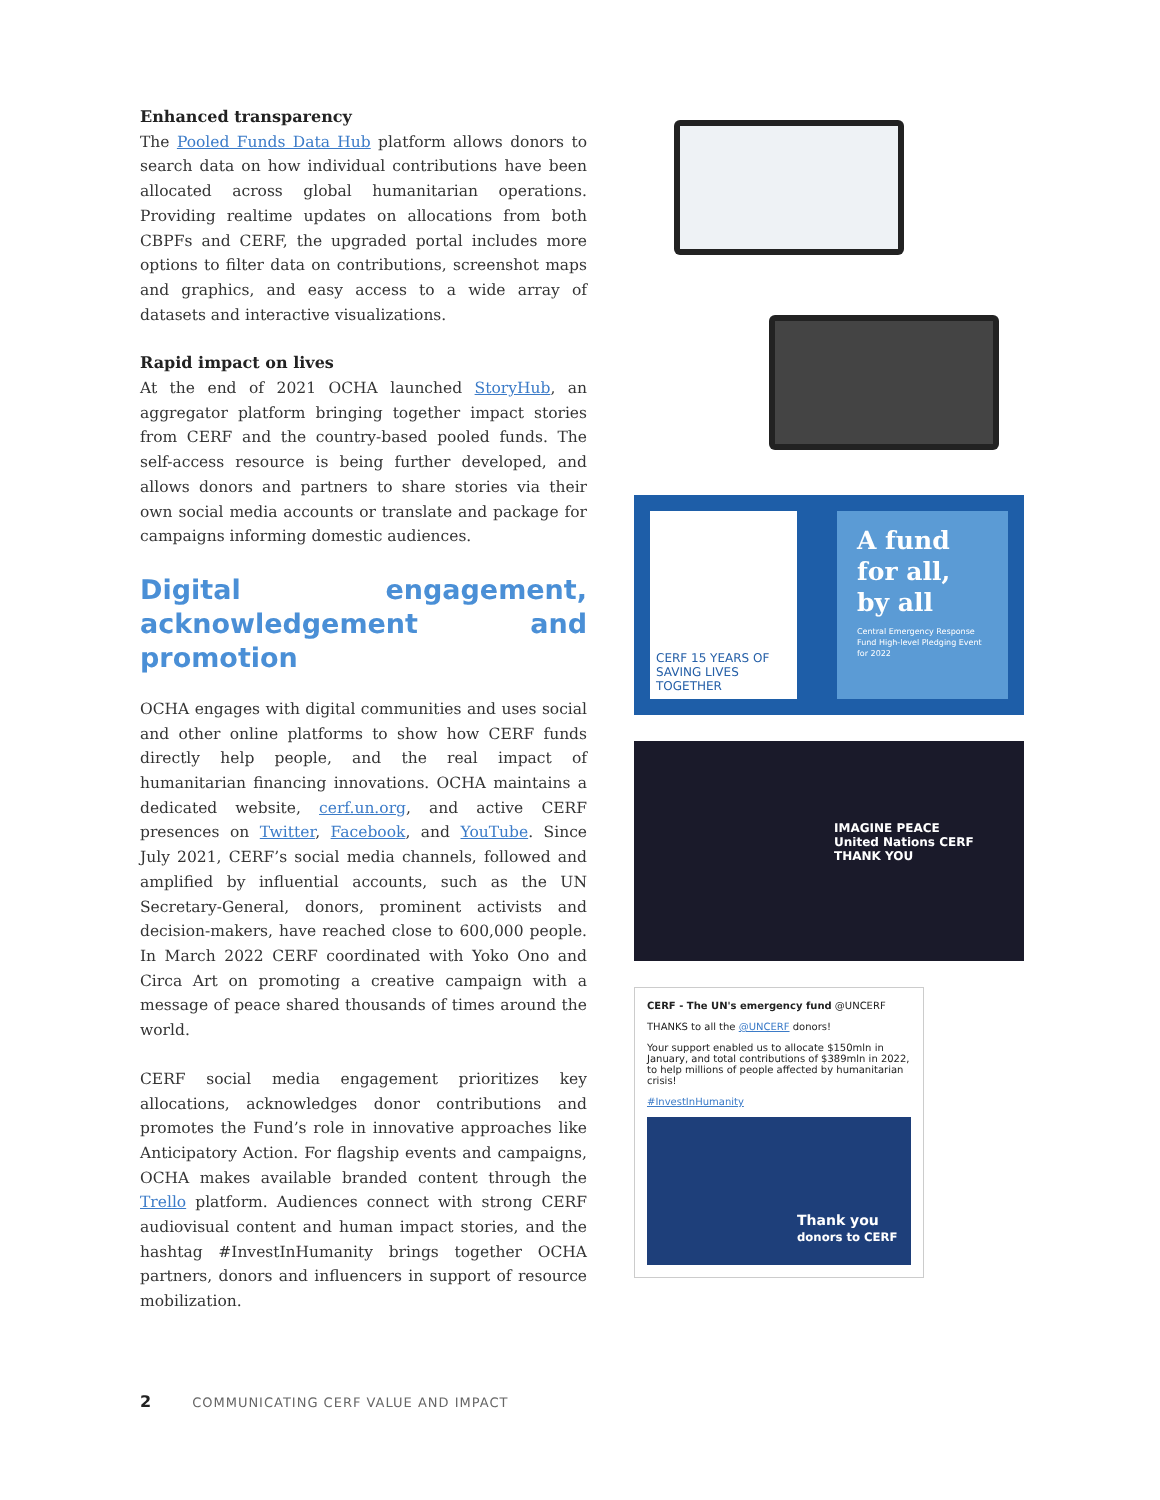Enhanced transparency
The Pooled Funds Data Hub platform allows donors to search data on how individual contributions have been allocated across global humanitarian operations. Providing realtime updates on allocations from both CBPFs and CERF, the upgraded portal includes more options to filter data on contributions, screenshot maps and graphics, and easy access to a wide array of datasets and interactive visualizations.
Rapid impact on lives
At the end of 2021 OCHA launched StoryHub, an aggregator platform bringing together impact stories from CERF and the country-based pooled funds. The self-access resource is being further developed, and allows donors and partners to share stories via their own social media accounts or translate and package for campaigns informing domestic audiences.
Digital engagement, acknowledgement and promotion
OCHA engages with digital communities and uses social and other online platforms to show how CERF funds directly help people, and the real impact of humanitarian financing innovations. OCHA maintains a dedicated website, cerf.un.org, and active CERF presences on Twitter, Facebook, and YouTube. Since July 2021, CERF’s social media channels, followed and amplified by influential accounts, such as the UN Secretary-General, donors, prominent activists and decision-makers, have reached close to 600,000 people. In March 2022 CERF coordinated with Yoko Ono and Circa Art on promoting a creative campaign with a message of peace shared thousands of times around the world.
CERF social media engagement prioritizes key allocations, acknowledges donor contributions and promotes the Fund’s role in innovative approaches like Anticipatory Action. For flagship events and campaigns, OCHA makes available branded content through the Trello platform. Audiences connect with strong CERF audiovisual content and human impact stories, and the hashtag #InvestInHumanity brings together OCHA partners, donors and influencers in support of resource mobilization.
CERF 15 YEARS OF SAVING LIVES TOGETHER
A fund for all, by all
Central Emergency Response Fund High-level Pledging Event for 2022
IMAGINE PEACE
United Nations CERF
THANK YOU
CERF - The UN's emergency fund @UNCERF
THANKS to all the @UNCERF donors!
Your support enabled us to allocate $150mln in January, and total contributions of $389mln in 2022, to help millions of people affected by humanitarian crisis!
#InvestInHumanity
Thank you
donors to CERF
2 COMMUNICATING CERF VALUE AND IMPACT